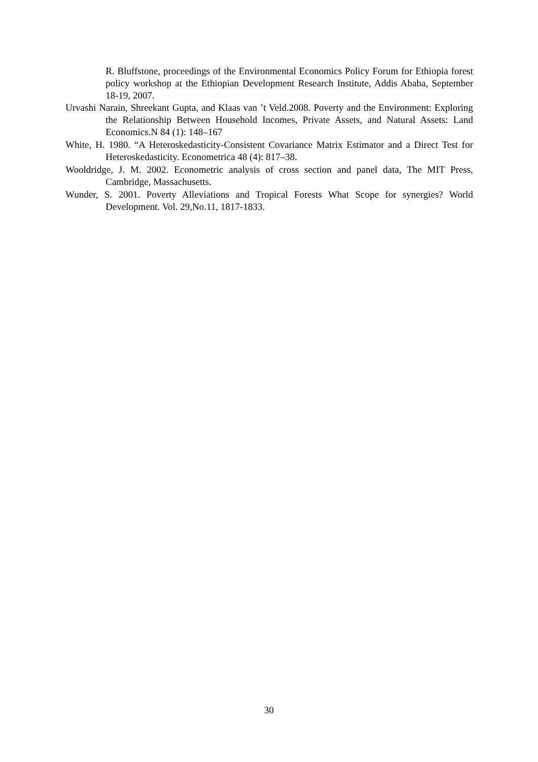R. Bluffstone, proceedings of the Environmental Economics Policy Forum for Ethiopia forest policy workshop at the Ethiopian Development Research Institute, Addis Ababa, September 18-19, 2007.
Urvashi Narain, Shreekant Gupta, and Klaas van ’t Veld.2008. Poverty and the Environment: Exploring the Relationship Between Household Incomes, Private Assets, and Natural Assets: Land Economics.N 84 (1): 148–167
White, H. 1980. “A Heteroskedasticity-Consistent Covariance Matrix Estimator and a Direct Test for Heteroskedasticity. Econometrica 48 (4): 817–38.
Wooldridge, J. M. 2002. Econometric analysis of cross section and panel data, The MIT Press, Cambridge, Massachusetts.
Wunder, S. 2001. Poverty Alleviations and Tropical Forests What Scope for synergies? World Development. Vol. 29,No.11, 1817-1833.
30